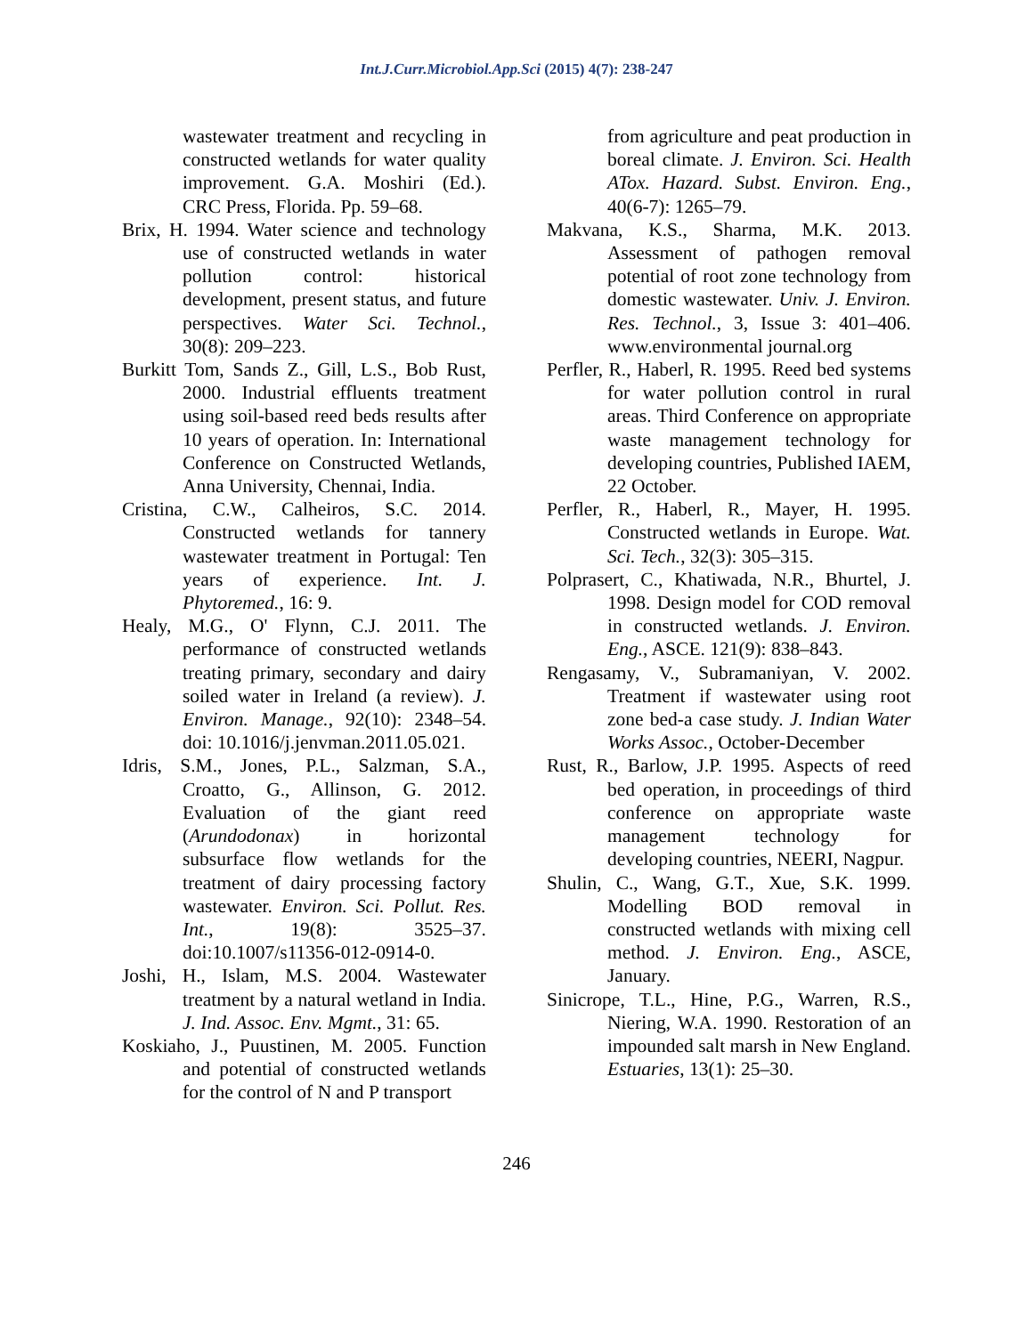Int.J.Curr.Microbiol.App.Sci (2015) 4(7): 238-247
wastewater treatment and recycling in constructed wetlands for water quality improvement. G.A. Moshiri (Ed.). CRC Press, Florida. Pp. 59–68.
Brix, H. 1994. Water science and technology use of constructed wetlands in water pollution control: historical development, present status, and future perspectives. Water Sci. Technol., 30(8): 209–223.
Burkitt Tom, Sands Z., Gill, L.S., Bob Rust, 2000. Industrial effluents treatment using soil-based reed beds results after 10 years of operation. In: International Conference on Constructed Wetlands, Anna University, Chennai, India.
Cristina, C.W., Calheiros, S.C. 2014. Constructed wetlands for tannery wastewater treatment in Portugal: Ten years of experience. Int. J. Phytoremed., 16: 9.
Healy, M.G., O' Flynn, C.J. 2011. The performance of constructed wetlands treating primary, secondary and dairy soiled water in Ireland (a review). J. Environ. Manage., 92(10): 2348–54. doi: 10.1016/j.jenvman.2011.05.021.
Idris, S.M., Jones, P.L., Salzman, S.A., Croatto, G., Allinson, G. 2012. Evaluation of the giant reed (Arundodonax) in horizontal subsurface flow wetlands for the treatment of dairy processing factory wastewater. Environ. Sci. Pollut. Res. Int., 19(8): 3525–37. doi:10.1007/s11356-012-0914-0.
Joshi, H., Islam, M.S. 2004. Wastewater treatment by a natural wetland in India. J. Ind. Assoc. Env. Mgmt., 31: 65.
Koskiaho, J., Puustinen, M. 2005. Function and potential of constructed wetlands for the control of N and P transport
from agriculture and peat production in boreal climate. J. Environ. Sci. Health ATox. Hazard. Subst. Environ. Eng., 40(6-7): 1265–79.
Makvana, K.S., Sharma, M.K. 2013. Assessment of pathogen removal potential of root zone technology from domestic wastewater. Univ. J. Environ. Res. Technol., 3, Issue 3: 401–406. www.environmental journal.org
Perfler, R., Haberl, R. 1995. Reed bed systems for water pollution control in rural areas. Third Conference on appropriate waste management technology for developing countries, Published IAEM, 22 October.
Perfler, R., Haberl, R., Mayer, H. 1995. Constructed wetlands in Europe. Wat. Sci. Tech., 32(3): 305–315.
Polprasert, C., Khatiwada, N.R., Bhurtel, J. 1998. Design model for COD removal in constructed wetlands. J. Environ. Eng., ASCE. 121(9): 838–843.
Rengasamy, V., Subramaniyan, V. 2002. Treatment if wastewater using root zone bed-a case study. J. Indian Water Works Assoc., October-December
Rust, R., Barlow, J.P. 1995. Aspects of reed bed operation, in proceedings of third conference on appropriate waste management technology for developing countries, NEERI, Nagpur.
Shulin, C., Wang, G.T., Xue, S.K. 1999. Modelling BOD removal in constructed wetlands with mixing cell method. J. Environ. Eng., ASCE, January.
Sinicrope, T.L., Hine, P.G., Warren, R.S., Niering, W.A. 1990. Restoration of an impounded salt marsh in New England. Estuaries, 13(1): 25–30.
246